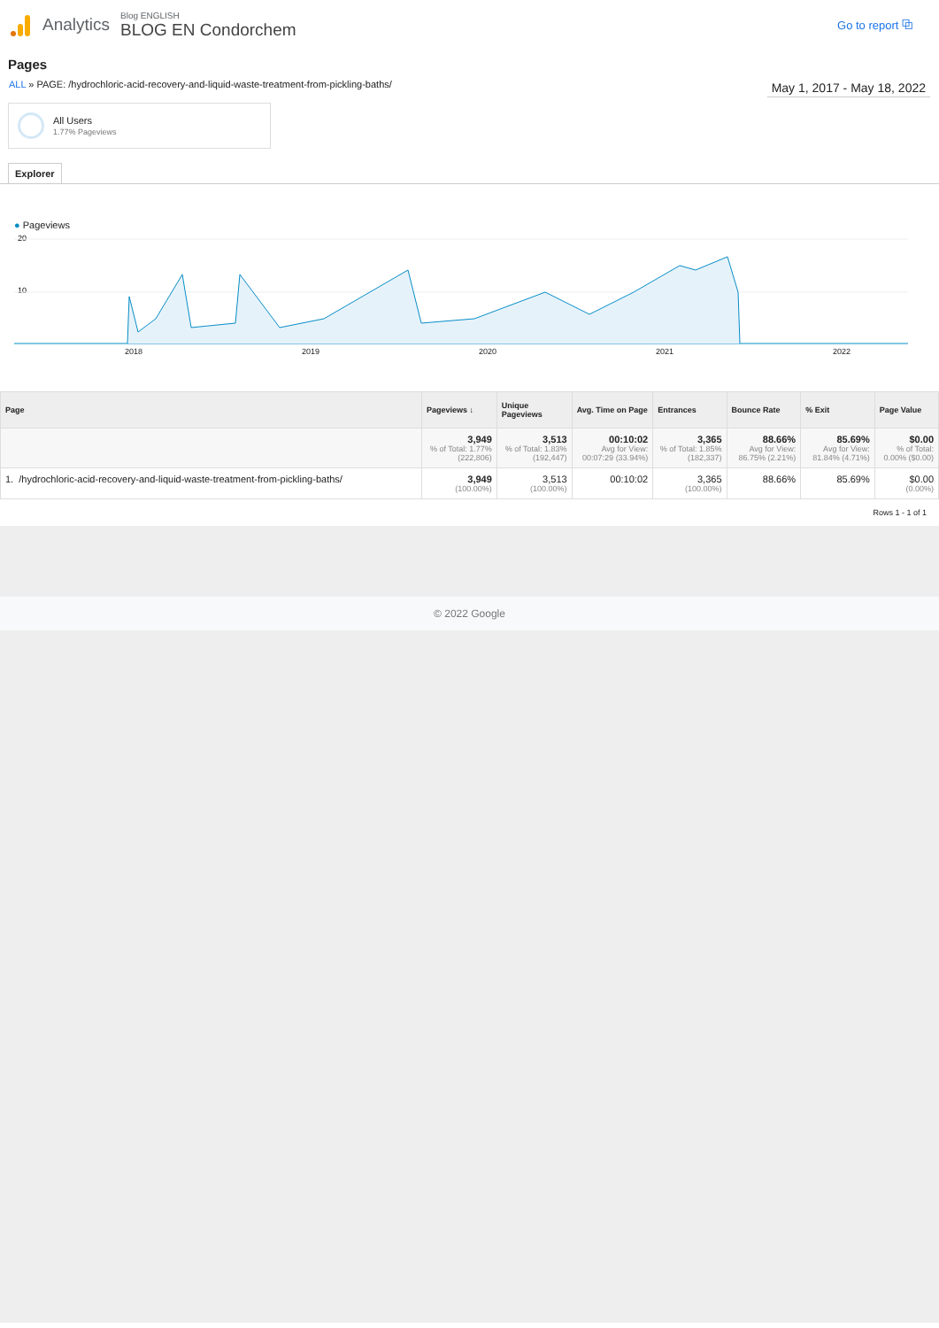Analytics
Blog ENGLISH
BLOG EN Condorchem
Go to report ⧉
Pages
ALL » PAGE: /hydrochloric-acid-recovery-and-liquid-waste-treatment-from-pickling-baths/
May 1, 2017 - May 18, 2022
All Users
1.77% Pageviews
Explorer
● Pageviews
20
10
2018 2019 2020 2021 2022
| Page | Pageviews ↓ | Unique Pageviews | Avg. Time on Page | Entrances | Bounce Rate | % Exit | Page Value |
| --- | --- | --- | --- | --- | --- | --- | --- |
| | 3,949 % of Total: 1.77% (222,806) | 3,513 % of Total: 1.83% (192,447) | 00:10:02 Avg for View: 00:07:29 (33.94%) | 3,365 % of Total: 1.85% (182,337) | 88.66% Avg for View: 86.75% (2.21%) | 85.69% Avg for View: 81.84% (4.71%) | $0.00 % of Total: 0.00% ($0.00) |
| 1. /hydrochloric-acid-recovery-and-liquid-waste-treatment-from-pickling-baths/ | 3,949 (100.00%) | 3,513 (100.00%) | 00:10:02 | 3,365 (100.00%) | 88.66% | 85.69% | $0.00 (0.00%) |
Rows 1 - 1 of 1
© 2022 Google